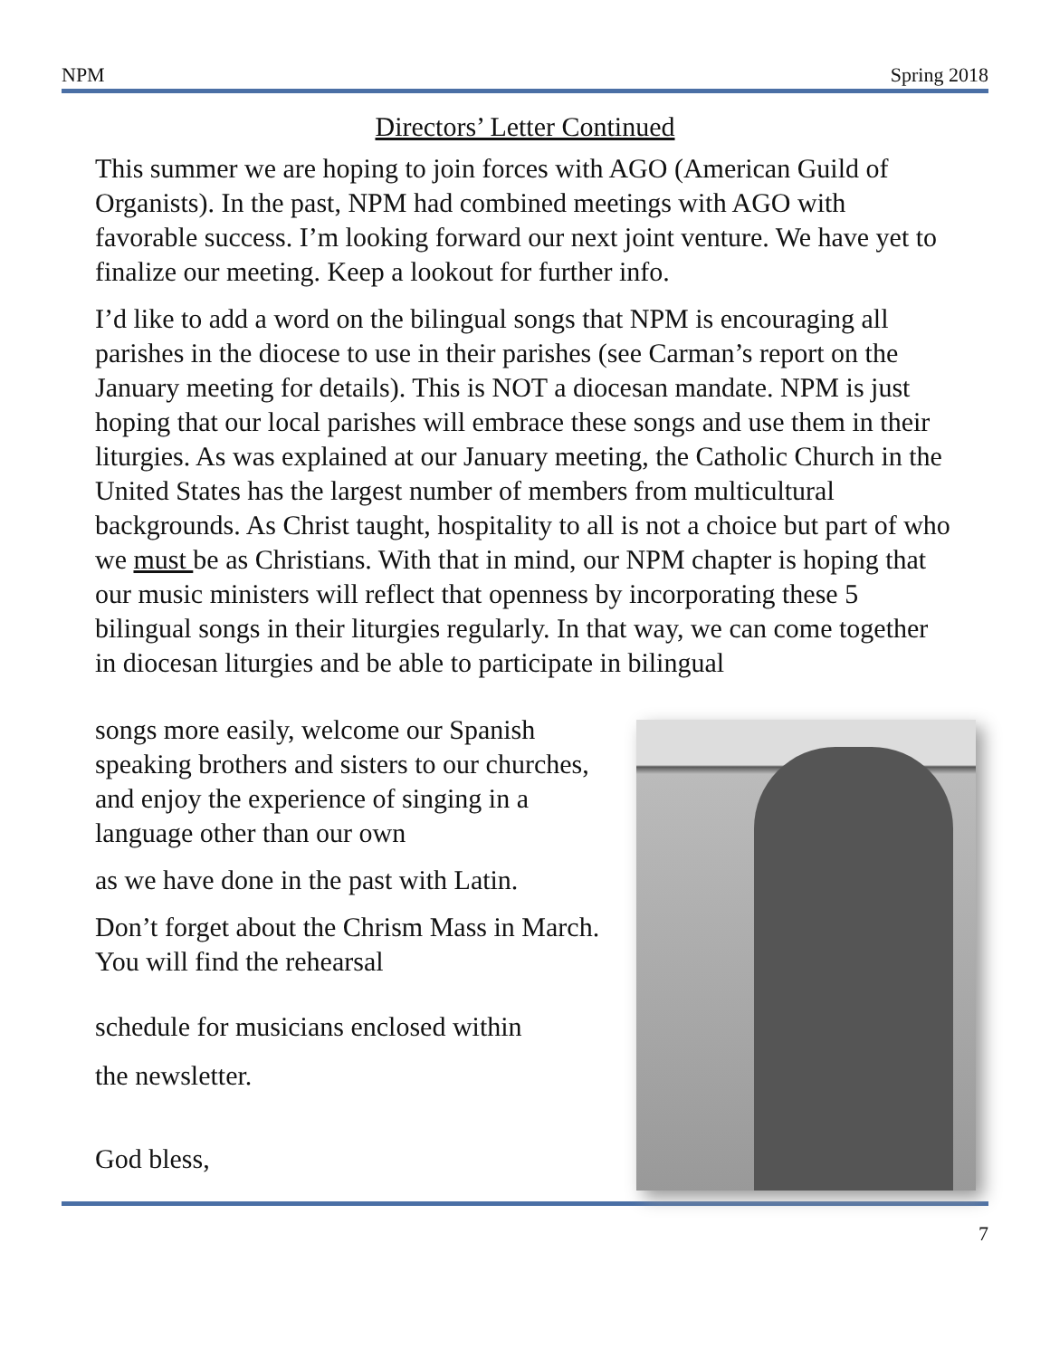NPM Spring 2018
Directors’ Letter Continued
This summer we are hoping to join forces with AGO (American Guild of Organists). In the past, NPM had combined meetings with AGO with favorable success. I’m looking forward our next joint venture. We have yet to finalize our meeting. Keep a lookout for further info.
I’d like to add a word on the bilingual songs that NPM is encouraging all parishes in the diocese to use in their parishes (see Carman’s report on the January meeting for details). This is NOT a diocesan mandate. NPM is just hoping that our local parishes will embrace these songs and use them in their liturgies. As was explained at our January meeting, the Catholic Church in the United States has the largest number of members from multicultural backgrounds. As Christ taught, hospitality to all is not a choice but part of who we must be as Christians. With that in mind, our NPM chapter is hoping that our music ministers will reflect that openness by incorporating these 5 bilingual songs in their liturgies regularly. In that way, we can come together in diocesan liturgies and be able to participate in bilingual
songs more easily, welcome our Spanish speaking brothers and sisters to our churches, and enjoy the experience of singing in a language other than our own
as we have done in the past with Latin.
Don’t forget about the Chrism Mass in March. You will find the rehearsal
schedule for musicians enclosed within
the newsletter.
God bless,
7